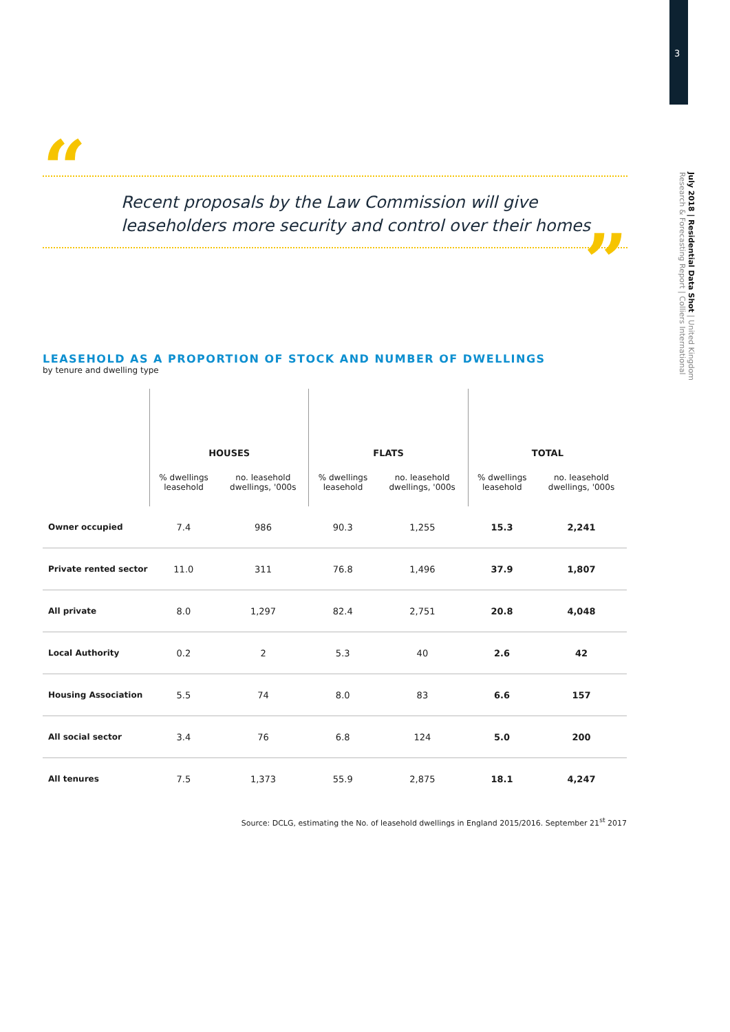3
July 2018 | Residential Data Shot | United Kingdom
Research & Forecasting Report | Colliers International
“
Recent proposals by the Law Commission will give
leaseholders more security and control over their homes
”
LEASEHOLD AS A PROPORTION OF STOCK AND NUMBER OF DWELLINGS
by tenure and dwelling type
| | HOUSES | | FLATS | | TOTAL | |
| --- | --- | --- | --- | --- | --- | --- |
| | % dwellings leasehold | no. leasehold dwellings, '000s | % dwellings leasehold | no. leasehold dwellings, '000s | % dwellings leasehold | no. leasehold dwellings, '000s |
| Owner occupied | 7.4 | 986 | 90.3 | 1,255 | 15.3 | 2,241 |
| Private rented sector | 11.0 | 311 | 76.8 | 1,496 | 37.9 | 1,807 |
| All private | 8.0 | 1,297 | 82.4 | 2,751 | 20.8 | 4,048 |
| Local Authority | 0.2 | 2 | 5.3 | 40 | 2.6 | 42 |
| Housing Association | 5.5 | 74 | 8.0 | 83 | 6.6 | 157 |
| All social sector | 3.4 | 76 | 6.8 | 124 | 5.0 | 200 |
| All tenures | 7.5 | 1,373 | 55.9 | 2,875 | 18.1 | 4,247 |
Source: DCLG, estimating the No. of leasehold dwellings in England 2015/2016. September 21<sup>st</sup> 2017